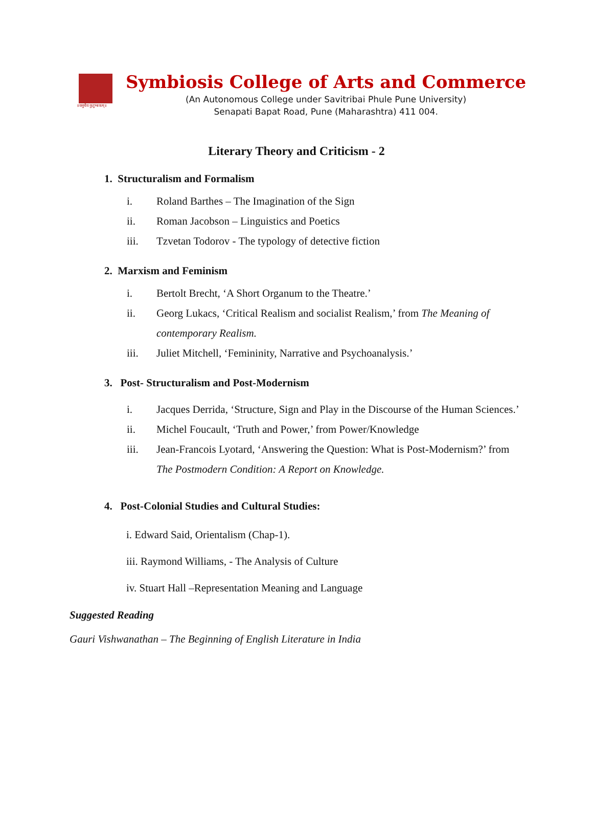॥वसुधैव कुटुम्बकम्॥
Symbiosis College of Arts and Commerce
(An Autonomous College under Savitribai Phule Pune University)
Senapati Bapat Road, Pune (Maharashtra) 411 004.
Literary Theory and Criticism - 2
1. Structuralism and Formalism
i. Roland Barthes – The Imagination of the Sign
ii. Roman Jacobson – Linguistics and Poetics
iii. Tzvetan Todorov - The typology of detective fiction
2. Marxism and Feminism
i. Bertolt Brecht, ‘A Short Organum to the Theatre.’
ii. Georg Lukacs, ‘Critical Realism and socialist Realism,’ from The Meaning of contemporary Realism.
iii. Juliet Mitchell, ‘Femininity, Narrative and Psychoanalysis.’
3. Post- Structuralism and Post-Modernism
i. Jacques Derrida, ‘Structure, Sign and Play in the Discourse of the Human Sciences.’
ii. Michel Foucault, ‘Truth and Power,’ from Power/Knowledge
iii. Jean-Francois Lyotard, ‘Answering the Question: What is Post-Modernism?’ from The Postmodern Condition: A Report on Knowledge.
4. Post-Colonial Studies and Cultural Studies:
i. Edward Said, Orientalism (Chap-1).
iii. Raymond Williams, - The Analysis of Culture
iv. Stuart Hall –Representation Meaning and Language
Suggested Reading
Gauri Vishwanathan – The Beginning of English Literature in India